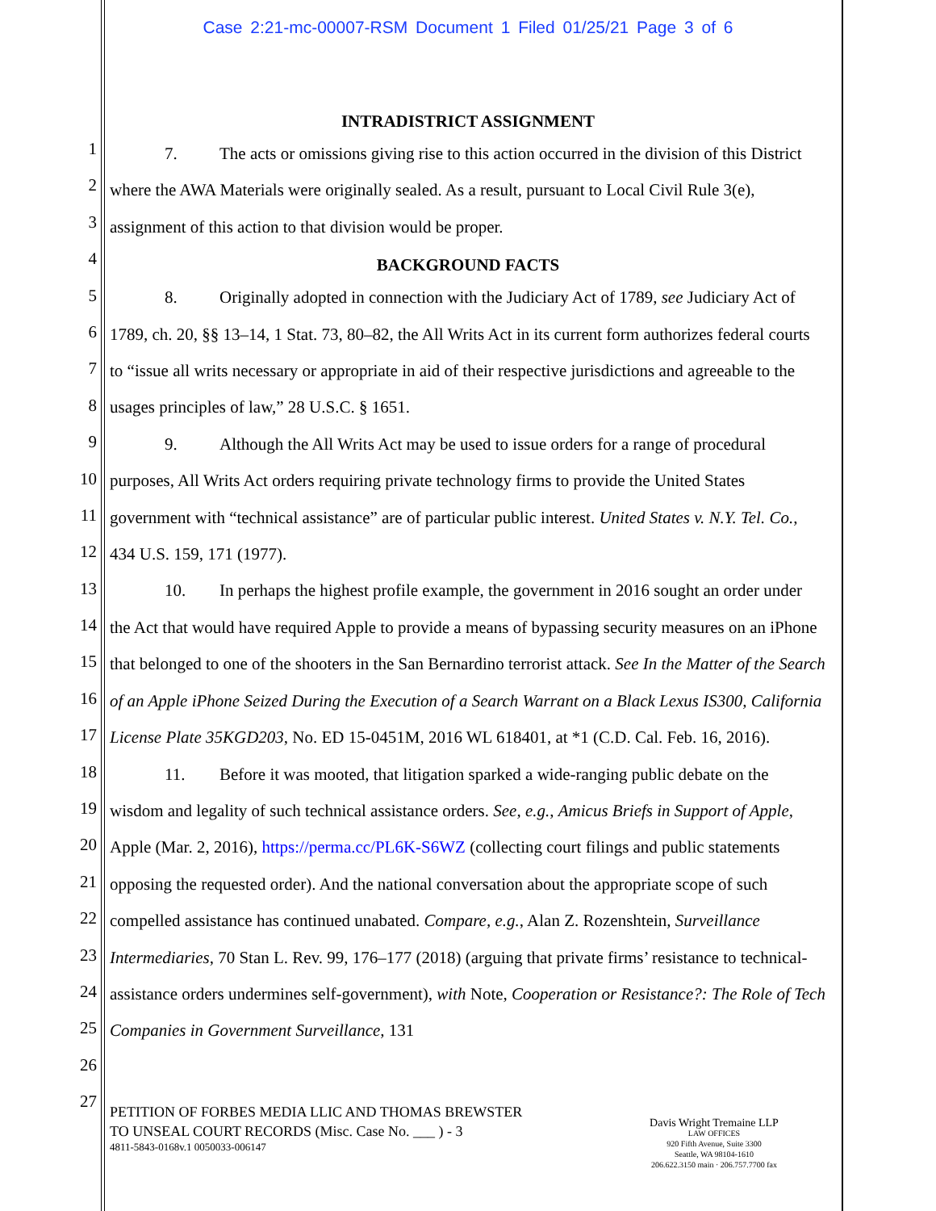Case 2:21-mc-00007-RSM Document 1 Filed 01/25/21 Page 3 of 6
1
2
3
4
5
6
7
8
9
10
11
12
13
14
15
16
17
18
19
20
21
22
23
24
25
26
27
INTRADISTRICT ASSIGNMENT
7. The acts or omissions giving rise to this action occurred in the division of this District where the AWA Materials were originally sealed. As a result, pursuant to Local Civil Rule 3(e), assignment of this action to that division would be proper.
BACKGROUND FACTS
8. Originally adopted in connection with the Judiciary Act of 1789, see Judiciary Act of 1789, ch. 20, §§ 13–14, 1 Stat. 73, 80–82, the All Writs Act in its current form authorizes federal courts to “issue all writs necessary or appropriate in aid of their respective jurisdictions and agreeable to the usages principles of law,” 28 U.S.C. § 1651.
9. Although the All Writs Act may be used to issue orders for a range of procedural purposes, All Writs Act orders requiring private technology firms to provide the United States government with “technical assistance” are of particular public interest. United States v. N.Y. Tel. Co., 434 U.S. 159, 171 (1977).
10. In perhaps the highest profile example, the government in 2016 sought an order under the Act that would have required Apple to provide a means of bypassing security measures on an iPhone that belonged to one of the shooters in the San Bernardino terrorist attack. See In the Matter of the Search of an Apple iPhone Seized During the Execution of a Search Warrant on a Black Lexus IS300, California License Plate 35KGD203, No. ED 15-0451M, 2016 WL 618401, at *1 (C.D. Cal. Feb. 16, 2016).
11. Before it was mooted, that litigation sparked a wide-ranging public debate on the wisdom and legality of such technical assistance orders. See, e.g., Amicus Briefs in Support of Apple, Apple (Mar. 2, 2016), https://perma.cc/PL6K-S6WZ (collecting court filings and public statements opposing the requested order). And the national conversation about the appropriate scope of such compelled assistance has continued unabated. Compare, e.g., Alan Z. Rozenshtein, Surveillance Intermediaries, 70 Stan L. Rev. 99, 176–177 (2018) (arguing that private firms’ resistance to technical-assistance orders undermines self-government), with Note, Cooperation or Resistance?: The Role of Tech Companies in Government Surveillance, 131
PETITION OF FORBES MEDIA LLIC AND THOMAS BREWSTER
TO UNSEAL COURT RECORDS (Misc. Case No. ___ ) - 3
4811-5843-0168v.1 0050033-006147
Davis Wright Tremaine LLP
LAW OFFICES
920 Fifth Avenue, Suite 3300
Seattle, WA 98104-1610
206.622.3150 main · 206.757.7700 fax